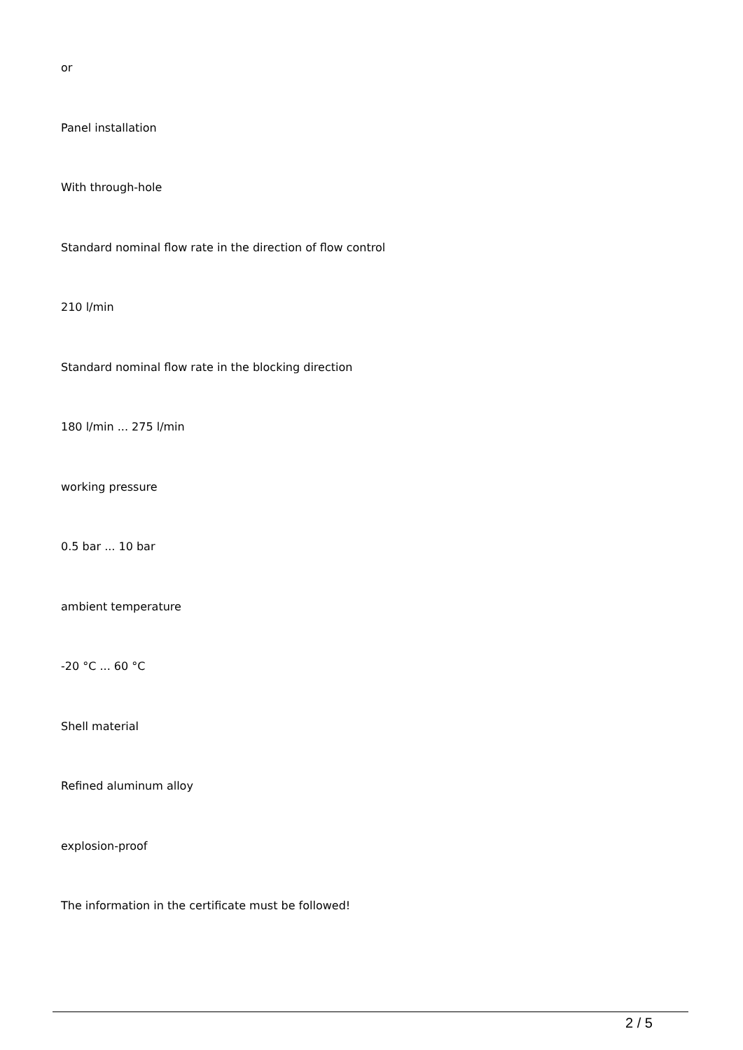or
Panel installation
With through-hole
Standard nominal flow rate in the direction of flow control
210 l/min
Standard nominal flow rate in the blocking direction
180 l/min ... 275 l/min
working pressure
0.5 bar ... 10 bar
ambient temperature
-20 °C ... 60 °C
Shell material
Refined aluminum alloy
explosion-proof
The information in the certificate must be followed!
2 / 5